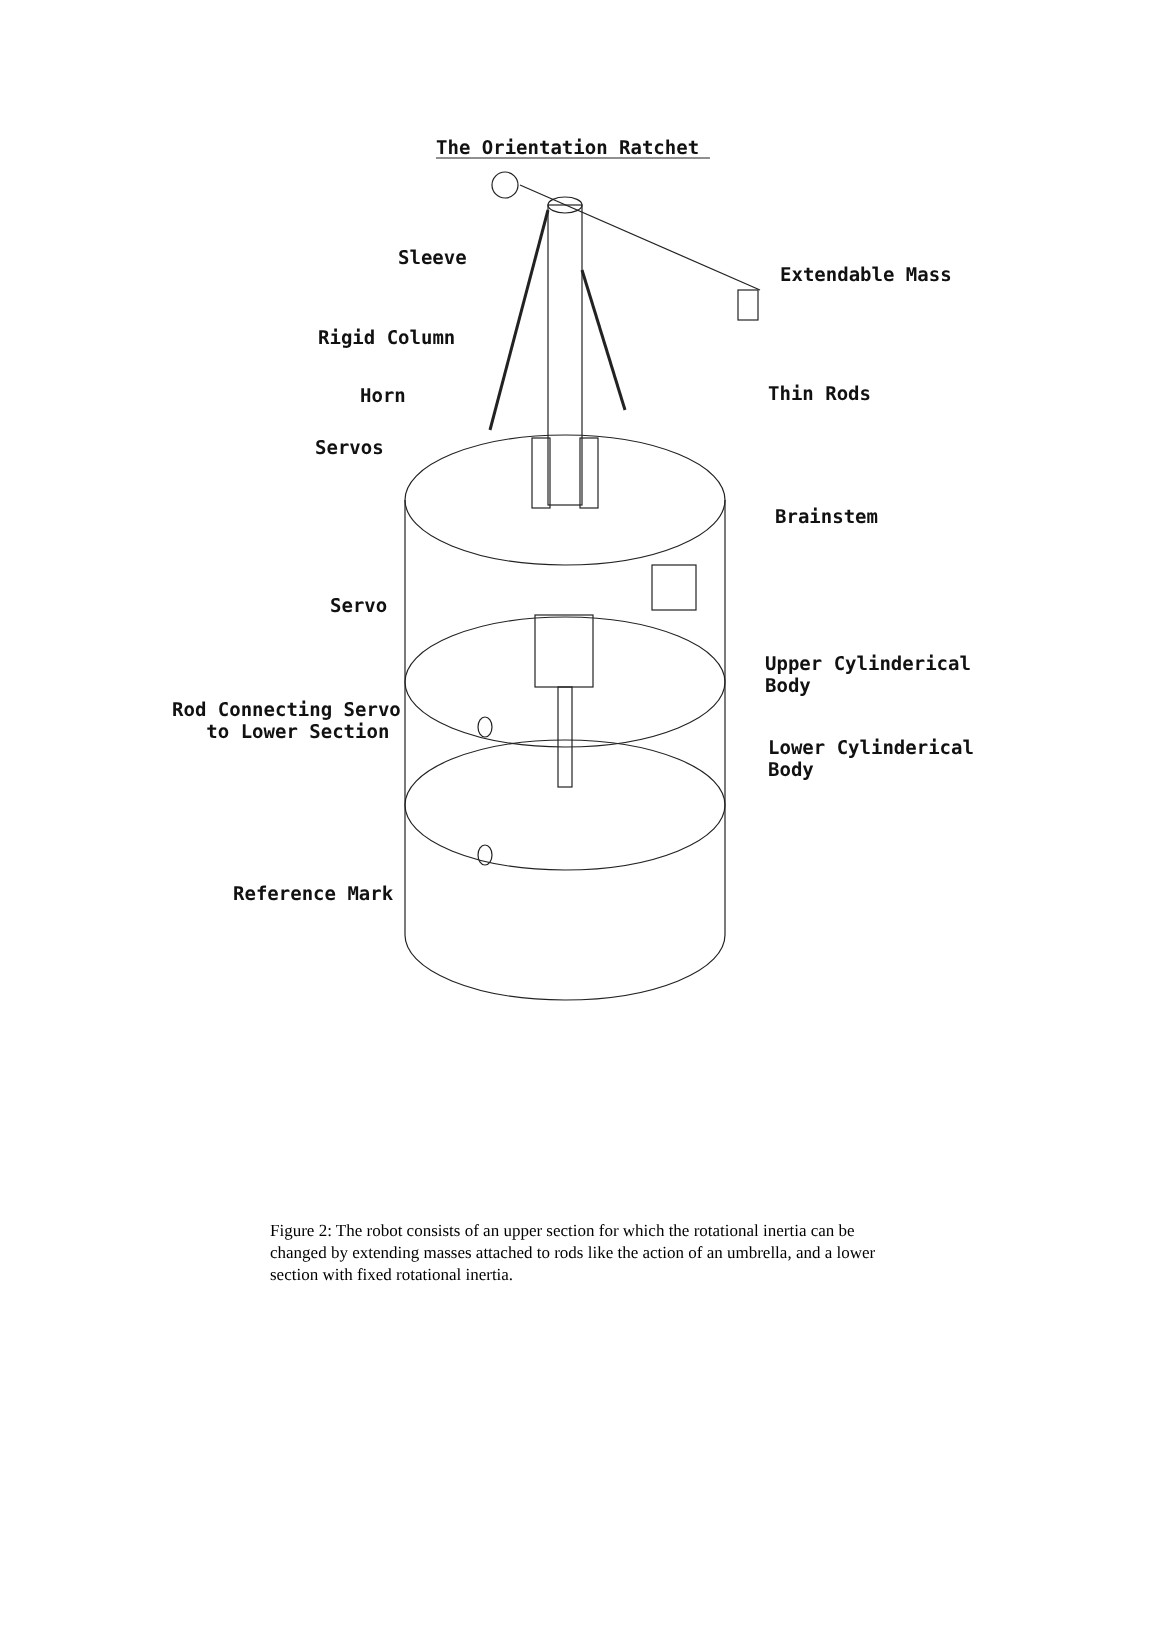The Orientation Ratchet
Sleeve
Extendable Mass
Rigid Column
Horn Thin Rods
Servos
Brainstem
Servo
Upper Cylinderical
Body
Rod Connecting Servo
to Lower Section
Lower Cylinderical
Body
Reference Mark
Figure 2: The robot consists of an upper section for which the rotational inertia can be changed by extending masses attached to rods like the action of an umbrella, and a lower section with fixed rotational inertia.